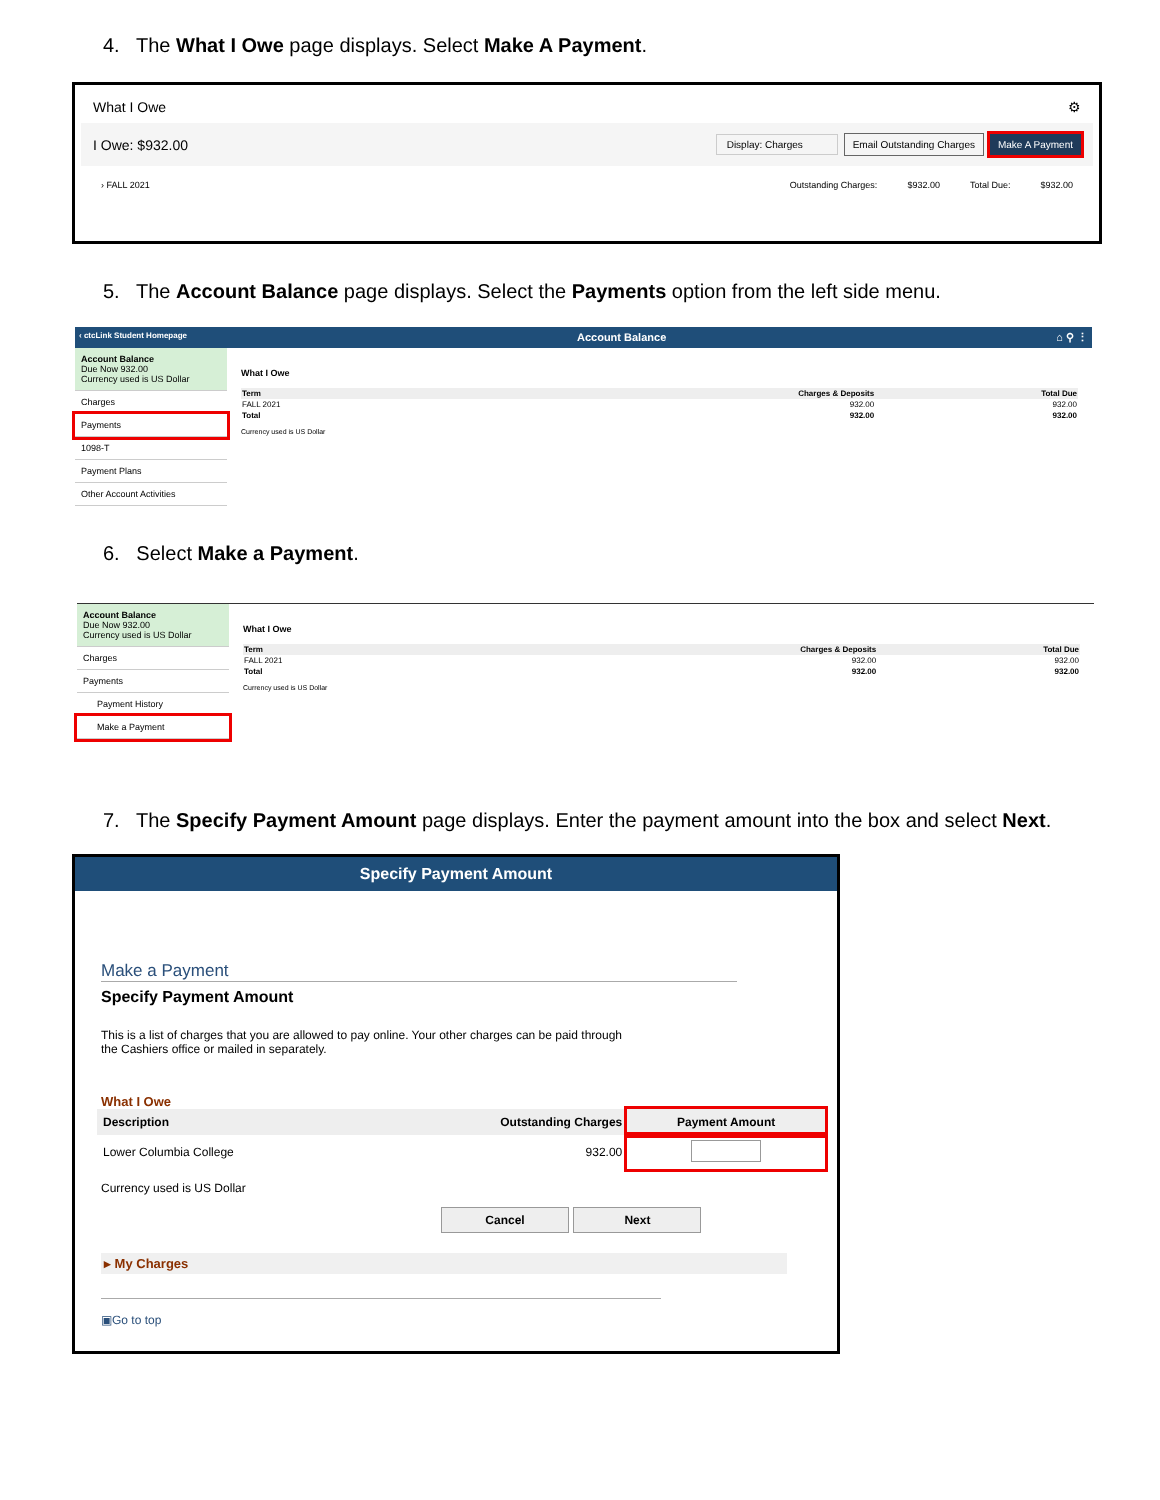4. The What I Owe page displays. Select Make A Payment.
What I Owe ⚙
I Owe: $932.00 Display: Charges Email Outstanding Charges Make A Payment
› FALL 2021 Outstanding Charges: $932.00 Total Due: $932.00
5. The Account Balance page displays. Select the Payments option from the left side menu.
‹ ctcLink Student Homepage Account Balance ⌂ ⚲ ⋮
Account Balance
Due Now 932.00
Currency used is US Dollar
Charges
Payments
1098-T
Payment Plans
Other Account Activities
What I Owe
| Term | Charges & Deposits | Total Due |
| --- | --- | --- |
| FALL 2021 | 932.00 | 932.00 |
| Total | 932.00 | 932.00 |
Currency used is US Dollar
6. Select Make a Payment.
Account Balance
Due Now 932.00
Currency used is US Dollar
Charges
Payments
Payment History
Make a Payment
What I Owe
| Term | Charges & Deposits | Total Due |
| --- | --- | --- |
| FALL 2021 | 932.00 | 932.00 |
| Total | 932.00 | 932.00 |
Currency used is US Dollar
7. The Specify Payment Amount page displays. Enter the payment amount into the box and select Next.
Specify Payment Amount
Make a Payment
Specify Payment Amount
This is a list of charges that you are allowed to pay online. Your other charges can be paid through
the Cashiers office or mailed in separately.
What I Owe
| Description | Outstanding Charges | | Payment Amount |
| --- | --- | --- | --- |
| Lower Columbia College | 932.00 | | |
Currency used is US Dollar
Cancel Next
▸ My Charges
▣Go to top